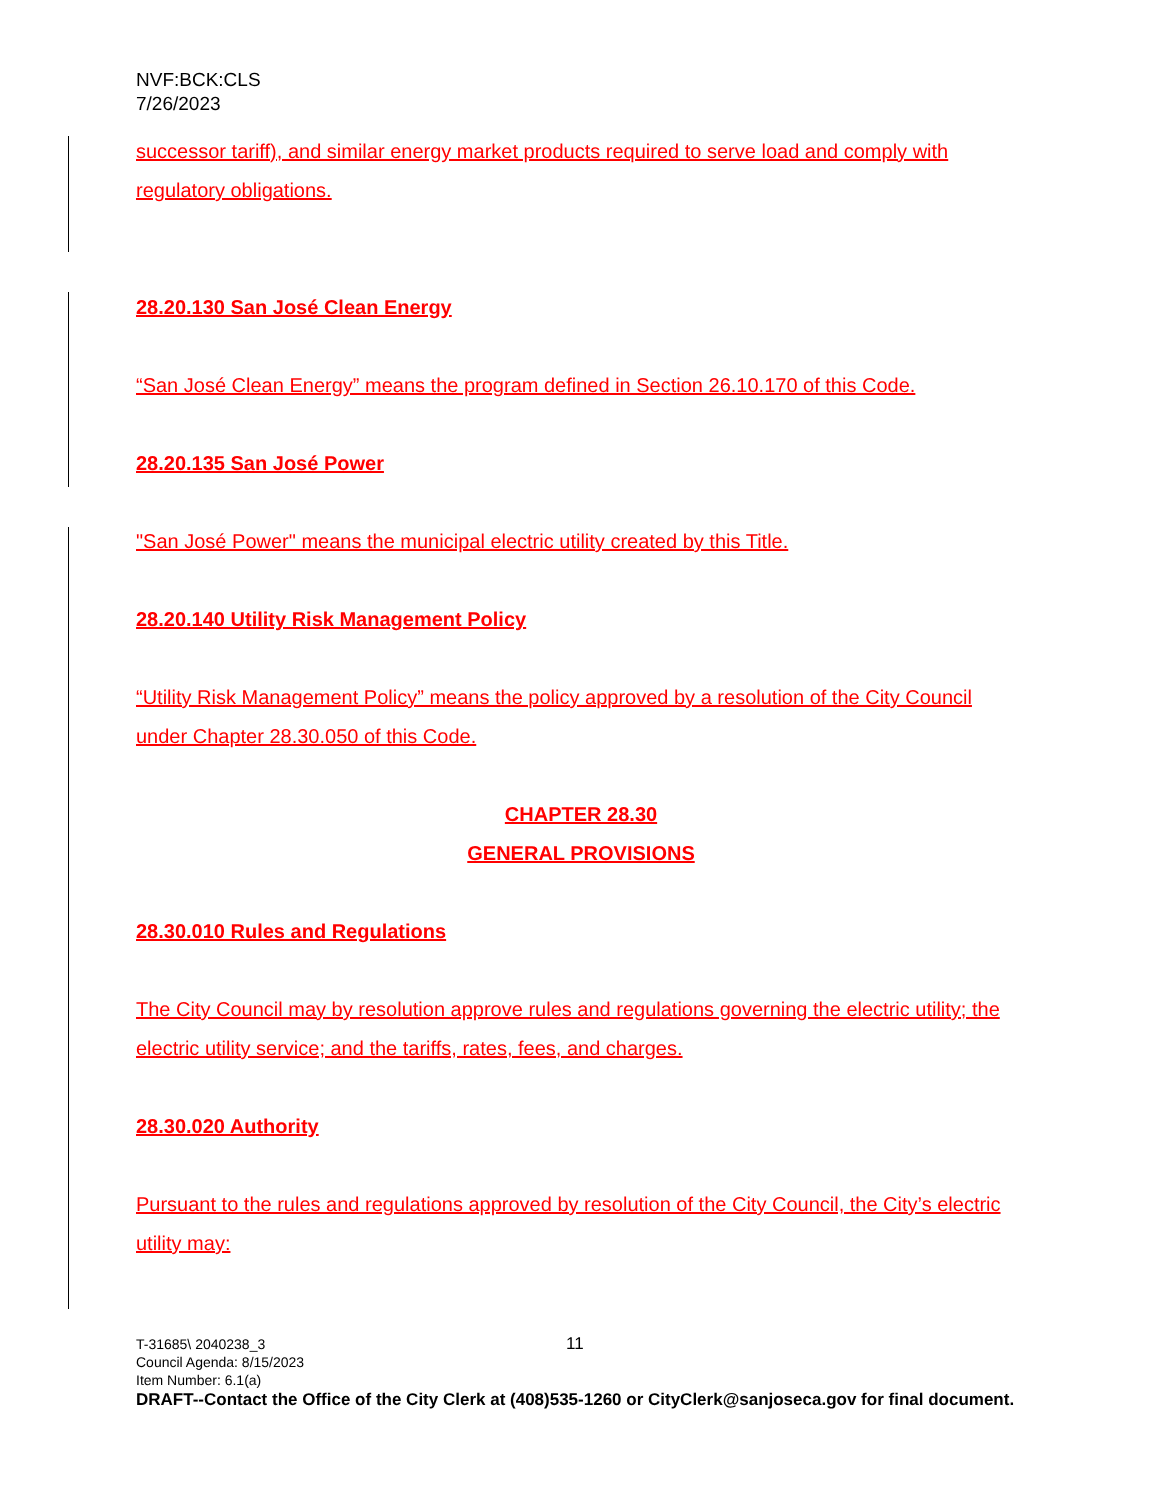NVF:BCK:CLS
7/26/2023
successor tariff), and similar energy market products required to serve load and comply with regulatory obligations.
28.20.130 San José Clean Energy
“San José Clean Energy” means the program defined in Section 26.10.170 of this Code.
28.20.135 San José Power
"San José Power" means the municipal electric utility created by this Title.
28.20.140 Utility Risk Management Policy
“Utility Risk Management Policy” means the policy approved by a resolution of the City Council under Chapter 28.30.050 of this Code.
CHAPTER 28.30
GENERAL PROVISIONS
28.30.010 Rules and Regulations
The City Council may by resolution approve rules and regulations governing the electric utility; the electric utility service; and the tariffs, rates, fees, and charges.
28.30.020 Authority
Pursuant to the rules and regulations approved by resolution of the City Council, the City’s electric utility may:
T-31685\ 2040238_3
Council Agenda: 8/15/2023
Item Number: 6.1(a)
11
DRAFT--Contact the Office of the City Clerk at (408)535-1260 or CityClerk@sanjoseca.gov for final document.